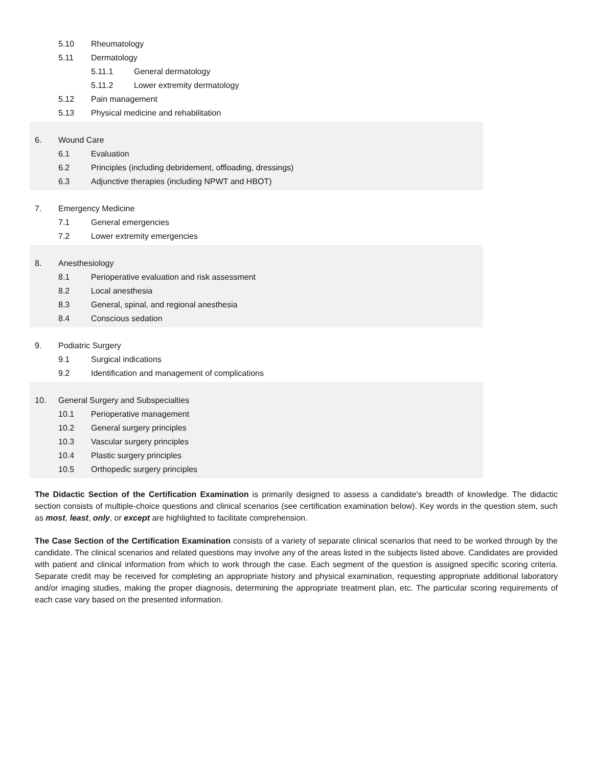5.10 Rheumatology
5.11 Dermatology
5.11.1 General dermatology
5.11.2 Lower extremity dermatology
5.12 Pain management
5.13 Physical medicine and rehabilitation
6. Wound Care
6.1 Evaluation
6.2 Principles (including debridement, offloading, dressings)
6.3 Adjunctive therapies (including NPWT and HBOT)
7. Emergency Medicine
7.1 General emergencies
7.2 Lower extremity emergencies
8. Anesthesiology
8.1 Perioperative evaluation and risk assessment
8.2 Local anesthesia
8.3 General, spinal, and regional anesthesia
8.4 Conscious sedation
9. Podiatric Surgery
9.1 Surgical indications
9.2 Identification and management of complications
10. General Surgery and Subspecialties
10.1 Perioperative management
10.2 General surgery principles
10.3 Vascular surgery principles
10.4 Plastic surgery principles
10.5 Orthopedic surgery principles
The Didactic Section of the Certification Examination is primarily designed to assess a candidate's breadth of knowledge. The didactic section consists of multiple-choice questions and clinical scenarios (see certification examination below). Key words in the question stem, such as most, least, only, or except are highlighted to facilitate comprehension.
The Case Section of the Certification Examination consists of a variety of separate clinical scenarios that need to be worked through by the candidate. The clinical scenarios and related questions may involve any of the areas listed in the subjects listed above. Candidates are provided with patient and clinical information from which to work through the case. Each segment of the question is assigned specific scoring criteria. Separate credit may be received for completing an appropriate history and physical examination, requesting appropriate additional laboratory and/or imaging studies, making the proper diagnosis, determining the appropriate treatment plan, etc. The particular scoring requirements of each case vary based on the presented information.